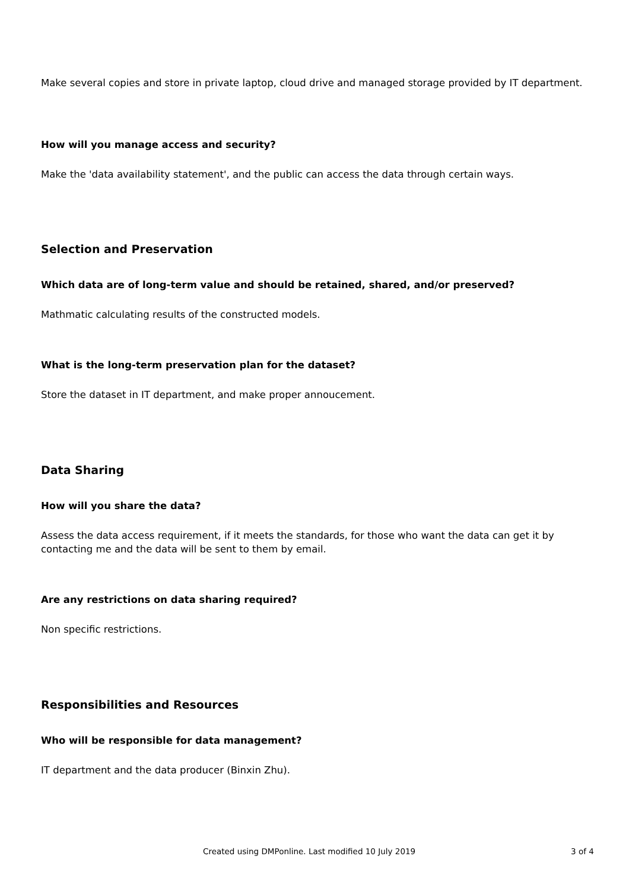Make several copies and store in private laptop, cloud drive and managed storage provided by IT department.
How will you manage access and security?
Make the 'data availability statement', and the public can access the data through certain ways.
Selection and Preservation
Which data are of long-term value and should be retained, shared, and/or preserved?
Mathmatic calculating results of the constructed models.
What is the long-term preservation plan for the dataset?
Store the dataset in IT department, and make proper annoucement.
Data Sharing
How will you share the data?
Assess the data access requirement, if it meets the standards, for those who want the data can get it by contacting me and the data will be sent to them by email.
Are any restrictions on data sharing required?
Non specific restrictions.
Responsibilities and Resources
Who will be responsible for data management?
IT department and the data producer (Binxin Zhu).
Created using DMPonline. Last modified 10 July 2019 3 of 4